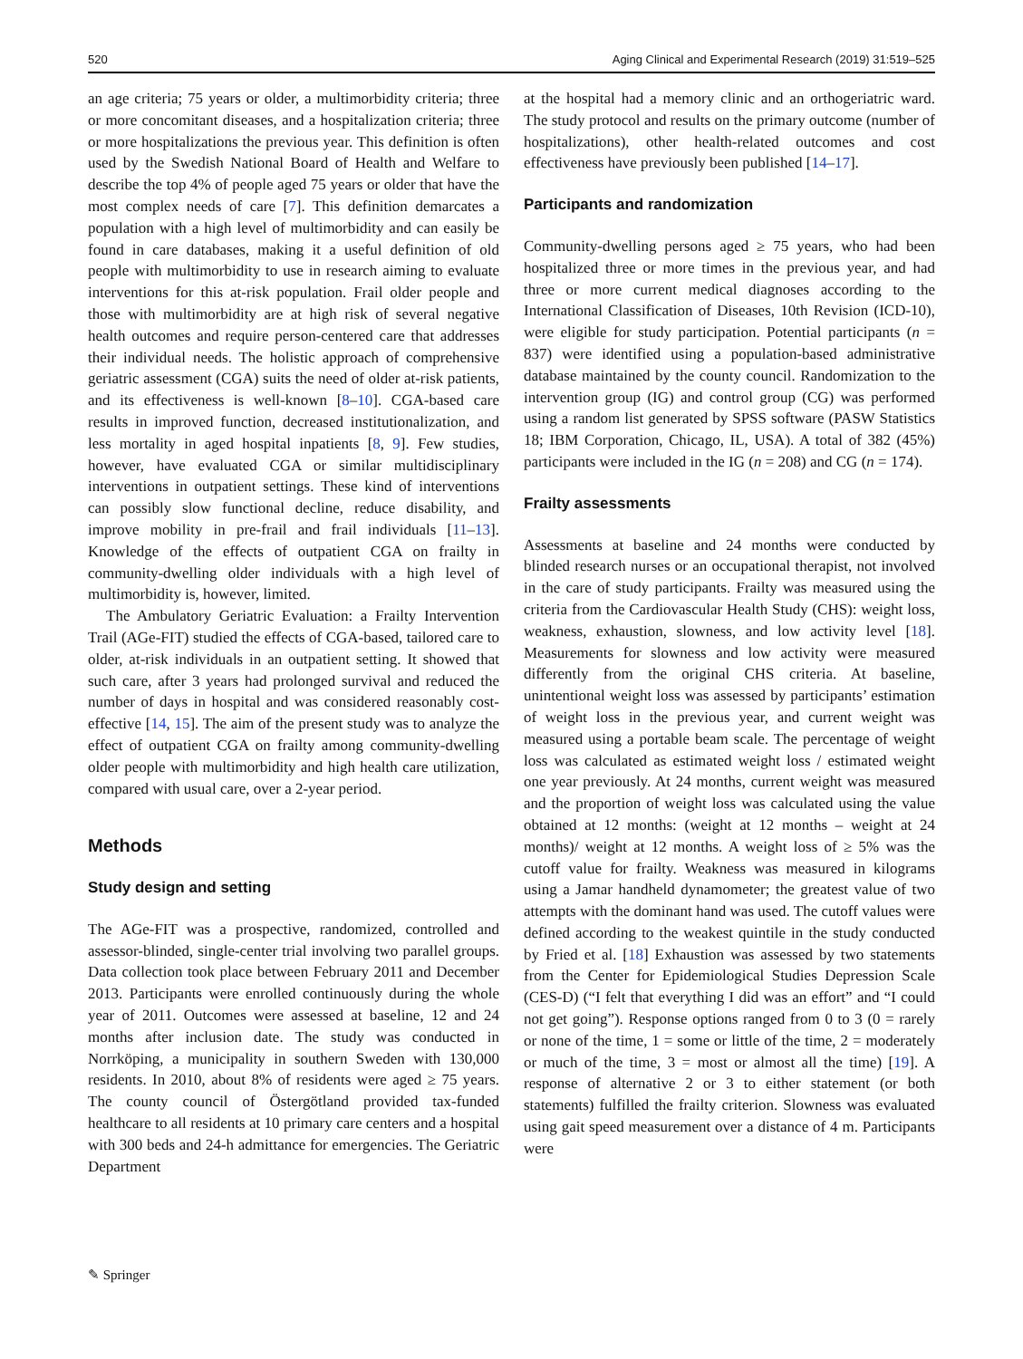520 Aging Clinical and Experimental Research (2019) 31:519–525
an age criteria; 75 years or older, a multimorbidity criteria; three or more concomitant diseases, and a hospitalization criteria; three or more hospitalizations the previous year. This definition is often used by the Swedish National Board of Health and Welfare to describe the top 4% of people aged 75 years or older that have the most complex needs of care [7]. This definition demarcates a population with a high level of multimorbidity and can easily be found in care databases, making it a useful definition of old people with multimorbidity to use in research aiming to evaluate interventions for this at-risk population. Frail older people and those with multimorbidity are at high risk of several negative health outcomes and require person-centered care that addresses their individual needs. The holistic approach of comprehensive geriatric assessment (CGA) suits the need of older at-risk patients, and its effectiveness is well-known [8–10]. CGA-based care results in improved function, decreased institutionalization, and less mortality in aged hospital inpatients [8, 9]. Few studies, however, have evaluated CGA or similar multidisciplinary interventions in outpatient settings. These kind of interventions can possibly slow functional decline, reduce disability, and improve mobility in pre-frail and frail individuals [11–13]. Knowledge of the effects of outpatient CGA on frailty in community-dwelling older individuals with a high level of multimorbidity is, however, limited.
The Ambulatory Geriatric Evaluation: a Frailty Intervention Trail (AGe-FIT) studied the effects of CGA-based, tailored care to older, at-risk individuals in an outpatient setting. It showed that such care, after 3 years had prolonged survival and reduced the number of days in hospital and was considered reasonably cost-effective [14, 15]. The aim of the present study was to analyze the effect of outpatient CGA on frailty among community-dwelling older people with multimorbidity and high health care utilization, compared with usual care, over a 2-year period.
Methods
Study design and setting
The AGe-FIT was a prospective, randomized, controlled and assessor-blinded, single-center trial involving two parallel groups. Data collection took place between February 2011 and December 2013. Participants were enrolled continuously during the whole year of 2011. Outcomes were assessed at baseline, 12 and 24 months after inclusion date. The study was conducted in Norrköping, a municipality in southern Sweden with 130,000 residents. In 2010, about 8% of residents were aged ≥ 75 years. The county council of Östergötland provided tax-funded healthcare to all residents at 10 primary care centers and a hospital with 300 beds and 24-h admittance for emergencies. The Geriatric Department
at the hospital had a memory clinic and an orthogeriatric ward. The study protocol and results on the primary outcome (number of hospitalizations), other health-related outcomes and cost effectiveness have previously been published [14–17].
Participants and randomization
Community-dwelling persons aged ≥ 75 years, who had been hospitalized three or more times in the previous year, and had three or more current medical diagnoses according to the International Classification of Diseases, 10th Revision (ICD-10), were eligible for study participation. Potential participants (n = 837) were identified using a population-based administrative database maintained by the county council. Randomization to the intervention group (IG) and control group (CG) was performed using a random list generated by SPSS software (PASW Statistics 18; IBM Corporation, Chicago, IL, USA). A total of 382 (45%) participants were included in the IG (n = 208) and CG (n = 174).
Frailty assessments
Assessments at baseline and 24 months were conducted by blinded research nurses or an occupational therapist, not involved in the care of study participants. Frailty was measured using the criteria from the Cardiovascular Health Study (CHS): weight loss, weakness, exhaustion, slowness, and low activity level [18]. Measurements for slowness and low activity were measured differently from the original CHS criteria. At baseline, unintentional weight loss was assessed by participants’ estimation of weight loss in the previous year, and current weight was measured using a portable beam scale. The percentage of weight loss was calculated as estimated weight loss / estimated weight one year previously. At 24 months, current weight was measured and the proportion of weight loss was calculated using the value obtained at 12 months: (weight at 12 months – weight at 24 months)/ weight at 12 months. A weight loss of ≥ 5% was the cutoff value for frailty. Weakness was measured in kilograms using a Jamar handheld dynamometer; the greatest value of two attempts with the dominant hand was used. The cutoff values were defined according to the weakest quintile in the study conducted by Fried et al. [18] Exhaustion was assessed by two statements from the Center for Epidemiological Studies Depression Scale (CES-D) (“I felt that everything I did was an effort” and “I could not get going”). Response options ranged from 0 to 3 (0 = rarely or none of the time, 1 = some or little of the time, 2 = moderately or much of the time, 3 = most or almost all the time) [19]. A response of alternative 2 or 3 to either statement (or both statements) fulfilled the frailty criterion. Slowness was evaluated using gait speed measurement over a distance of 4 m. Participants were
✎ Springer